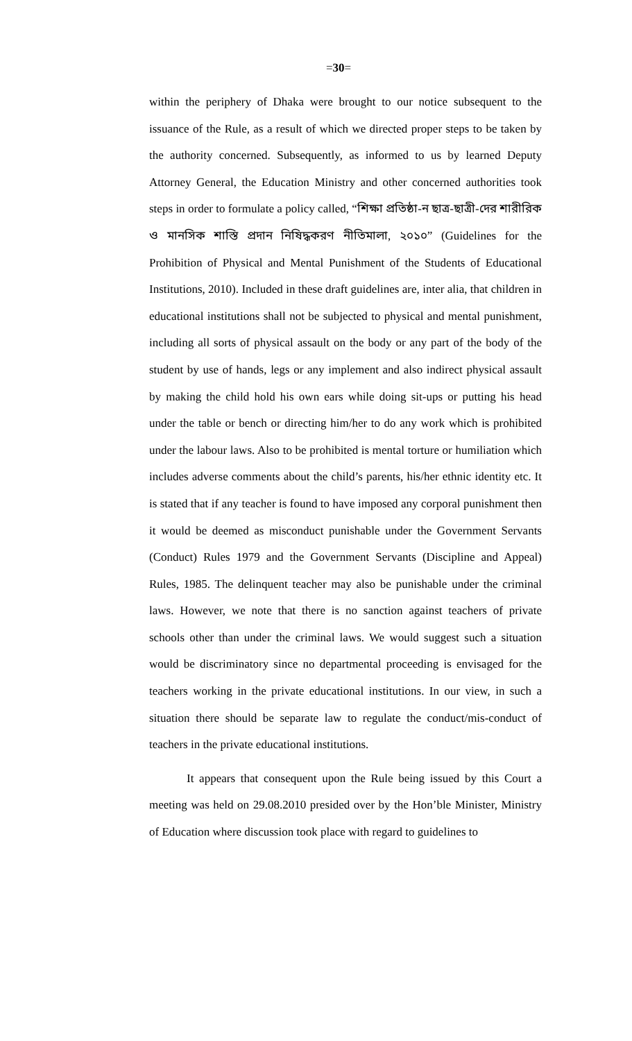=30=
within the periphery of Dhaka were brought to our notice subsequent to the issuance of the Rule, as a result of which we directed proper steps to be taken by the authority concerned. Subsequently, as informed to us by learned Deputy Attorney General, the Education Ministry and other concerned authorities took steps in order to formulate a policy called, “শিক্ষা প্রতিষ্ঠা-ন ছাত্র-ছাত্রী-দের শারীরিক ও মানসিক শাস্তি প্রদান নিষিদ্ধকরণ নীতিমালা, ২০১০” (Guidelines for the Prohibition of Physical and Mental Punishment of the Students of Educational Institutions, 2010). Included in these draft guidelines are, inter alia, that children in educational institutions shall not be subjected to physical and mental punishment, including all sorts of physical assault on the body or any part of the body of the student by use of hands, legs or any implement and also indirect physical assault by making the child hold his own ears while doing sit-ups or putting his head under the table or bench or directing him/her to do any work which is prohibited under the labour laws. Also to be prohibited is mental torture or humiliation which includes adverse comments about the child’s parents, his/her ethnic identity etc. It is stated that if any teacher is found to have imposed any corporal punishment then it would be deemed as misconduct punishable under the Government Servants (Conduct) Rules 1979 and the Government Servants (Discipline and Appeal) Rules, 1985. The delinquent teacher may also be punishable under the criminal laws. However, we note that there is no sanction against teachers of private schools other than under the criminal laws. We would suggest such a situation would be discriminatory since no departmental proceeding is envisaged for the teachers working in the private educational institutions. In our view, in such a situation there should be separate law to regulate the conduct/mis-conduct of teachers in the private educational institutions.
It appears that consequent upon the Rule being issued by this Court a meeting was held on 29.08.2010 presided over by the Hon’ble Minister, Ministry of Education where discussion took place with regard to guidelines to